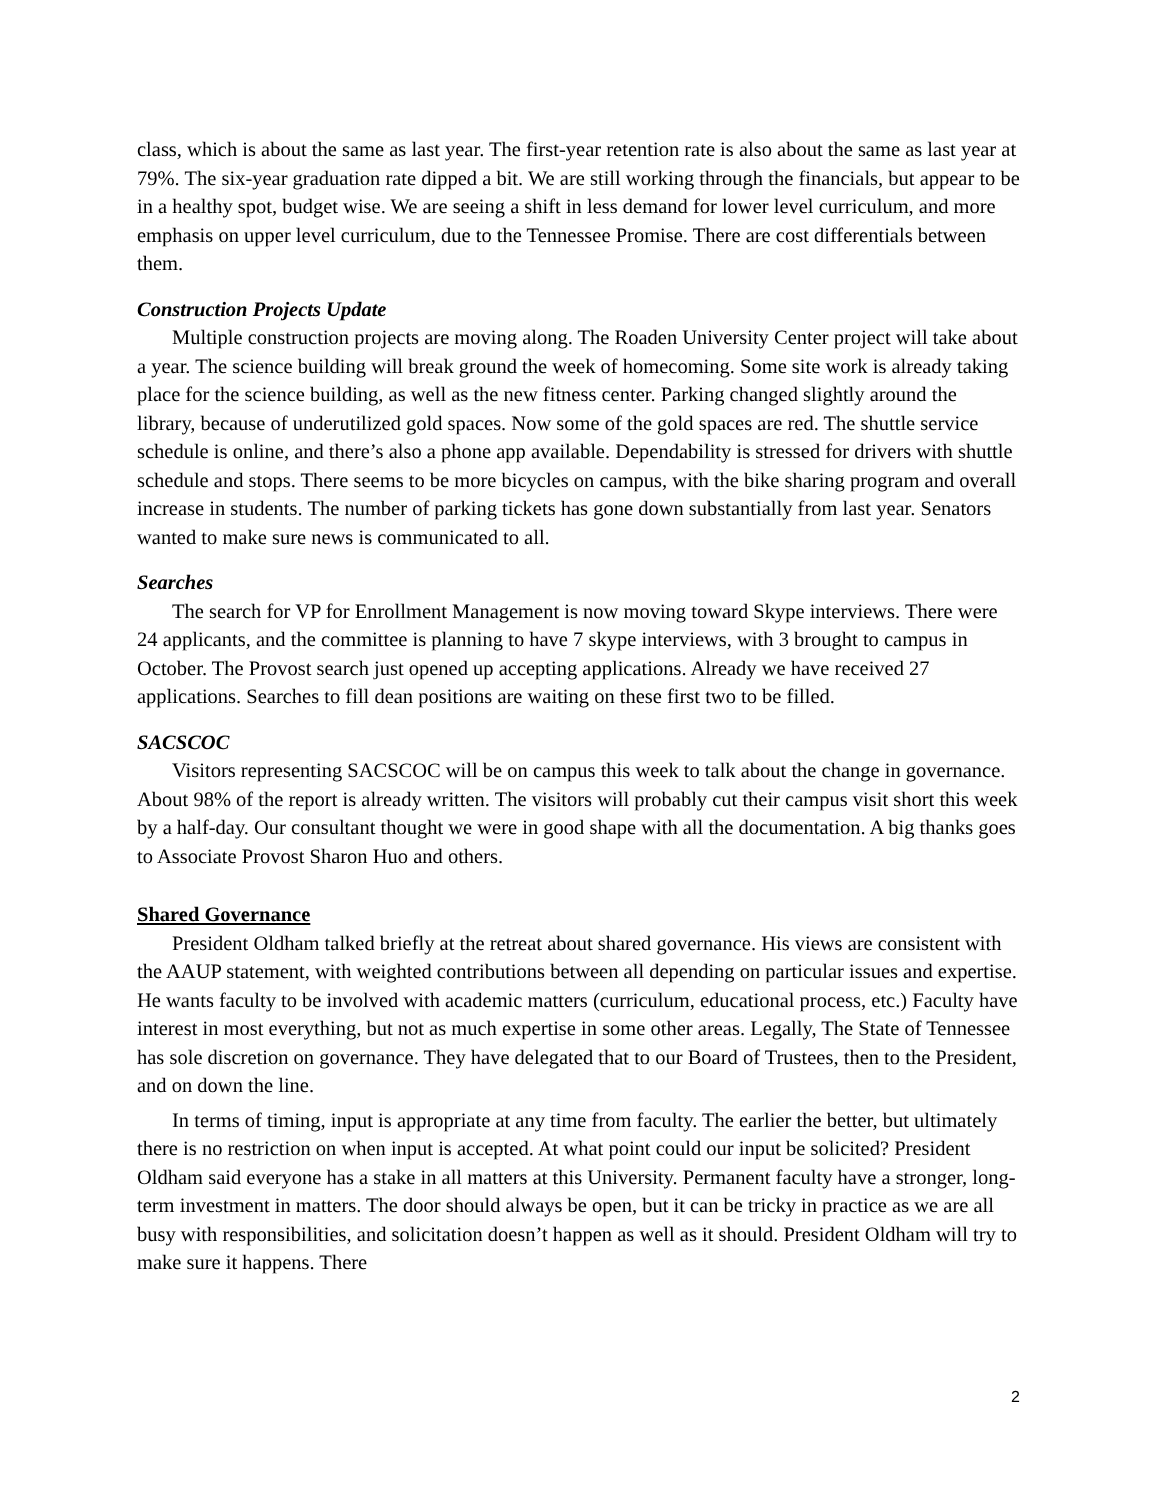class, which is about the same as last year. The first-year retention rate is also about the same as last year at 79%. The six-year graduation rate dipped a bit. We are still working through the financials, but appear to be in a healthy spot, budget wise. We are seeing a shift in less demand for lower level curriculum, and more emphasis on upper level curriculum, due to the Tennessee Promise. There are cost differentials between them.
Construction Projects Update
Multiple construction projects are moving along. The Roaden University Center project will take about a year. The science building will break ground the week of homecoming. Some site work is already taking place for the science building, as well as the new fitness center. Parking changed slightly around the library, because of underutilized gold spaces. Now some of the gold spaces are red. The shuttle service schedule is online, and there’s also a phone app available. Dependability is stressed for drivers with shuttle schedule and stops. There seems to be more bicycles on campus, with the bike sharing program and overall increase in students. The number of parking tickets has gone down substantially from last year. Senators wanted to make sure news is communicated to all.
Searches
The search for VP for Enrollment Management is now moving toward Skype interviews. There were 24 applicants, and the committee is planning to have 7 skype interviews, with 3 brought to campus in October. The Provost search just opened up accepting applications. Already we have received 27 applications. Searches to fill dean positions are waiting on these first two to be filled.
SACSCOC
Visitors representing SACSCOC will be on campus this week to talk about the change in governance. About 98% of the report is already written. The visitors will probably cut their campus visit short this week by a half-day. Our consultant thought we were in good shape with all the documentation. A big thanks goes to Associate Provost Sharon Huo and others.
Shared Governance
President Oldham talked briefly at the retreat about shared governance. His views are consistent with the AAUP statement, with weighted contributions between all depending on particular issues and expertise. He wants faculty to be involved with academic matters (curriculum, educational process, etc.) Faculty have interest in most everything, but not as much expertise in some other areas. Legally, The State of Tennessee has sole discretion on governance. They have delegated that to our Board of Trustees, then to the President, and on down the line.
In terms of timing, input is appropriate at any time from faculty. The earlier the better, but ultimately there is no restriction on when input is accepted. At what point could our input be solicited? President Oldham said everyone has a stake in all matters at this University. Permanent faculty have a stronger, long-term investment in matters. The door should always be open, but it can be tricky in practice as we are all busy with responsibilities, and solicitation doesn’t happen as well as it should. President Oldham will try to make sure it happens. There
2